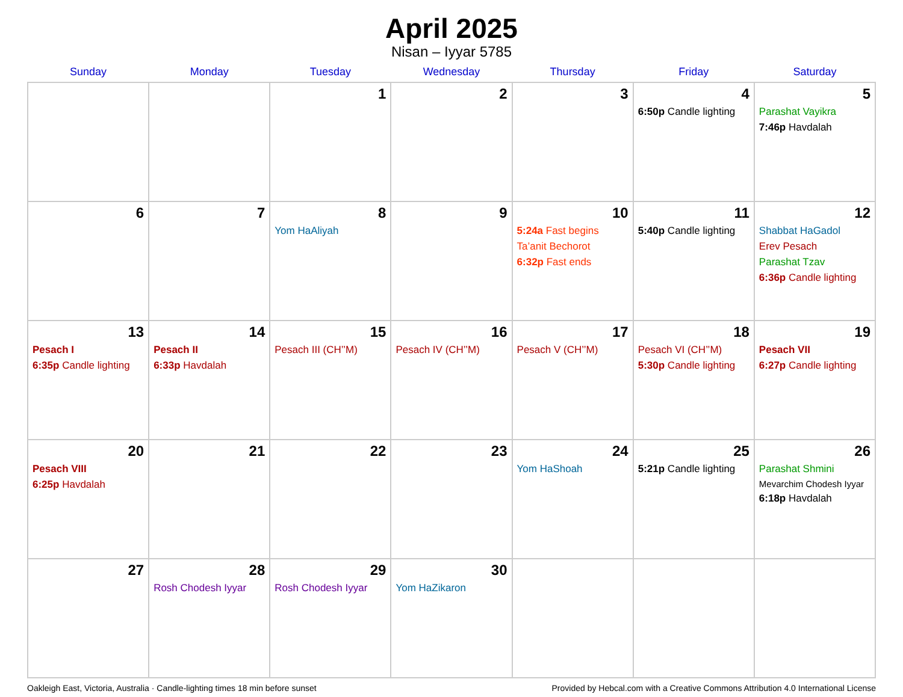April 2025
Nisan – Iyyar 5785
| Sunday | Monday | Tuesday | Wednesday | Thursday | Friday | Saturday |
| --- | --- | --- | --- | --- | --- | --- |
| | | 1 | 2 | 3 | 4 6:50p Candle lighting | 5 Parashat Vayikra 7:46p Havdalah |
| 6 | 7 | 8 Yom HaAliyah | 9 | 10 5:24a Fast begins Ta’anit Bechorot 6:32p Fast ends | 11 5:40p Candle lighting | 12 Shabbat HaGadol Erev Pesach Parashat Tzav 6:36p Candle lighting |
| 13 Pesach I 6:35p Candle lighting | 14 Pesach II 6:33p Havdalah | 15 Pesach III (CH’’M) | 16 Pesach IV (CH’’M) | 17 Pesach V (CH’’M) | 18 Pesach VI (CH’’M) 5:30p Candle lighting | 19 Pesach VII 6:27p Candle lighting |
| 20 Pesach VIII 6:25p Havdalah | 21 | 22 | 23 | 24 Yom HaShoah | 25 5:21p Candle lighting | 26 Parashat Shmini Mevarchim Chodesh Iyyar 6:18p Havdalah |
| 27 | 28 Rosh Chodesh Iyyar | 29 Rosh Chodesh Iyyar | 30 Yom HaZikaron | | | |
Oakleigh East, Victoria, Australia · Candle-lighting times 18 min before sunset Provided by Hebcal.com with a Creative Commons Attribution 4.0 International License